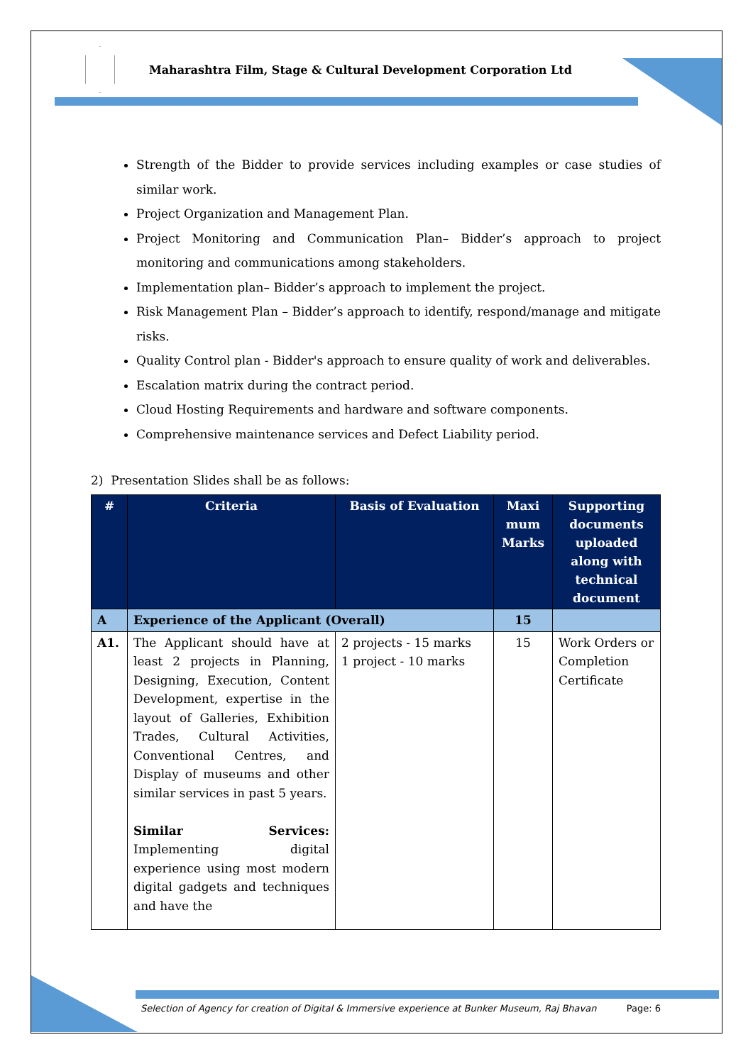Maharashtra Film, Stage & Cultural Development Corporation Ltd
Strength of the Bidder to provide services including examples or case studies of similar work.
Project Organization and Management Plan.
Project Monitoring and Communication Plan– Bidder’s approach to project monitoring and communications among stakeholders.
Implementation plan– Bidder’s approach to implement the project.
Risk Management Plan – Bidder’s approach to identify, respond/manage and mitigate risks.
Quality Control plan - Bidder's approach to ensure quality of work and deliverables.
Escalation matrix during the contract period.
Cloud Hosting Requirements and hardware and software components.
Comprehensive maintenance services and Defect Liability period.
2) Presentation Slides shall be as follows:
| # | Criteria | Basis of Evaluation | Maxi mum Marks | Supporting documents uploaded along with technical document |
| --- | --- | --- | --- | --- |
| A | Experience of the Applicant (Overall) | | 15 | |
| A1. | The Applicant should have at least 2 projects in Planning, Designing, Execution, Content Development, expertise in the layout of Galleries, Exhibition Trades, Cultural Activities, Conventional Centres, and Display of museums and other similar services in past 5 years. Similar Services: Implementing digital experience using most modern digital gadgets and techniques and have the | 2 projects - 15 marks 1 project - 10 marks | 15 | Work Orders or Completion Certificate |
Selection of Agency for creation of Digital & Immersive experience at Bunker Museum, Raj Bhavan Page: 6